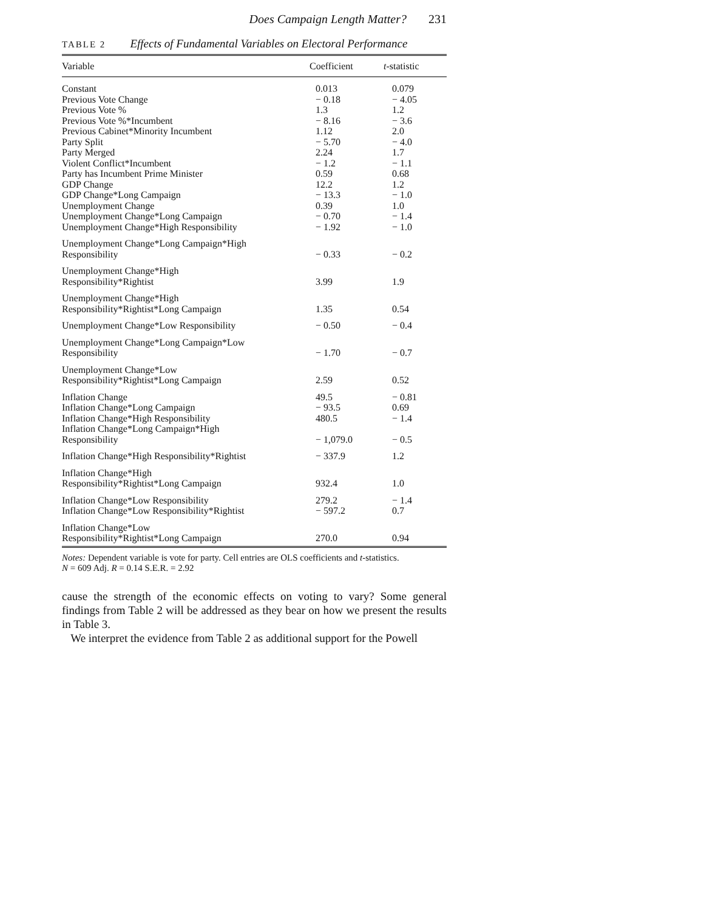Does Campaign Length Matter? 231
TABLE 2 Effects of Fundamental Variables on Electoral Performance
| Variable | Coefficient | t -statistic |
| --- | --- | --- |
| Constant | 0.013 | 0.079 |
| Previous Vote Change | − 0.18 | − 4.05 |
| Previous Vote % | 1.3 | 1.2 |
| Previous Vote %*Incumbent | − 8.16 | − 3.6 |
| Previous Cabinet*Minority Incumbent | 1.12 | 2.0 |
| Party Split | − 5.70 | − 4.0 |
| Party Merged | 2.24 | 1.7 |
| Violent Conflict*Incumbent | − 1.2 | − 1.1 |
| Party has Incumbent Prime Minister | 0.59 | 0.68 |
| GDP Change | 12.2 | 1.2 |
| GDP Change*Long Campaign | − 13.3 | − 1.0 |
| Unemployment Change | 0.39 | 1.0 |
| Unemployment Change*Long Campaign | − 0.70 | − 1.4 |
| Unemployment Change*High Responsibility | − 1.92 | − 1.0 |
| Unemployment Change*Long Campaign*High Responsibility | − 0.33 | − 0.2 |
| Unemployment Change*High Responsibility*Rightist | 3.99 | 1.9 |
| Unemployment Change*High Responsibility*Rightist*Long Campaign | 1.35 | 0.54 |
| Unemployment Change*Low Responsibility | − 0.50 | − 0.4 |
| Unemployment Change*Long Campaign*Low Responsibility | − 1.70 | − 0.7 |
| Unemployment Change*Low Responsibility*Rightist*Long Campaign | 2.59 | 0.52 |
| Inflation Change | 49.5 | − 0.81 |
| Inflation Change*Long Campaign | − 93.5 | 0.69 |
| Inflation Change*High Responsibility | 480.5 | − 1.4 |
| Inflation Change*Long Campaign*High Responsibility | − 1,079.0 | − 0.5 |
| Inflation Change*High Responsibility*Rightist | − 337.9 | 1.2 |
| Inflation Change*High Responsibility*Rightist*Long Campaign | 932.4 | 1.0 |
| Inflation Change*Low Responsibility | 279.2 | − 1.4 |
| Inflation Change*Low Responsibility*Rightist | − 597.2 | 0.7 |
| Inflation Change*Low Responsibility*Rightist*Long Campaign | 270.0 | 0.94 |
Notes: Dependent variable is vote for party. Cell entries are OLS coefficients and t-statistics.
N = 609 Adj. R = 0.14 S.E.R. = 2.92
cause the strength of the economic effects on voting to vary? Some general findings from Table 2 will be addressed as they bear on how we present the results in Table 3.
We interpret the evidence from Table 2 as additional support for the Powell